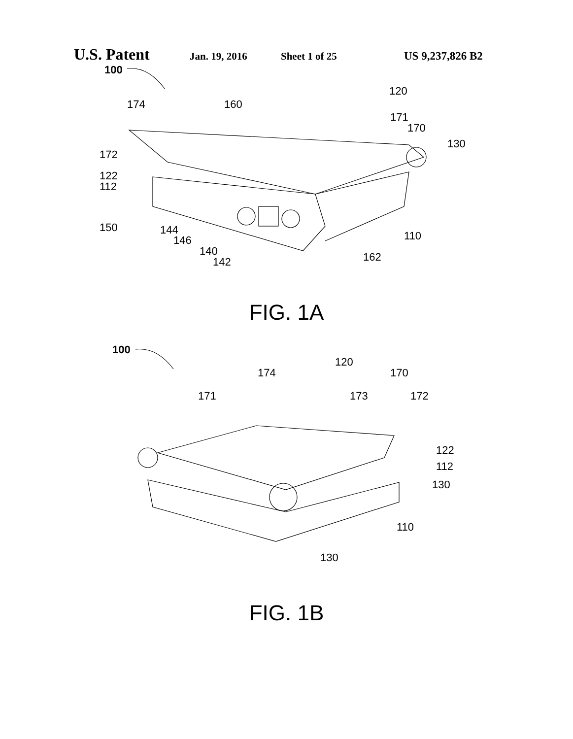U.S. Patent Jan. 19, 2016 Sheet 1 of 25 US 9,237,826 B2
100
174
160
120
171
170
130
172
122
112
150
144
146
140
142
162
110
FIG. 1A
100
120
174
170
171
173
172
122
112
130
110
130
FIG. 1B